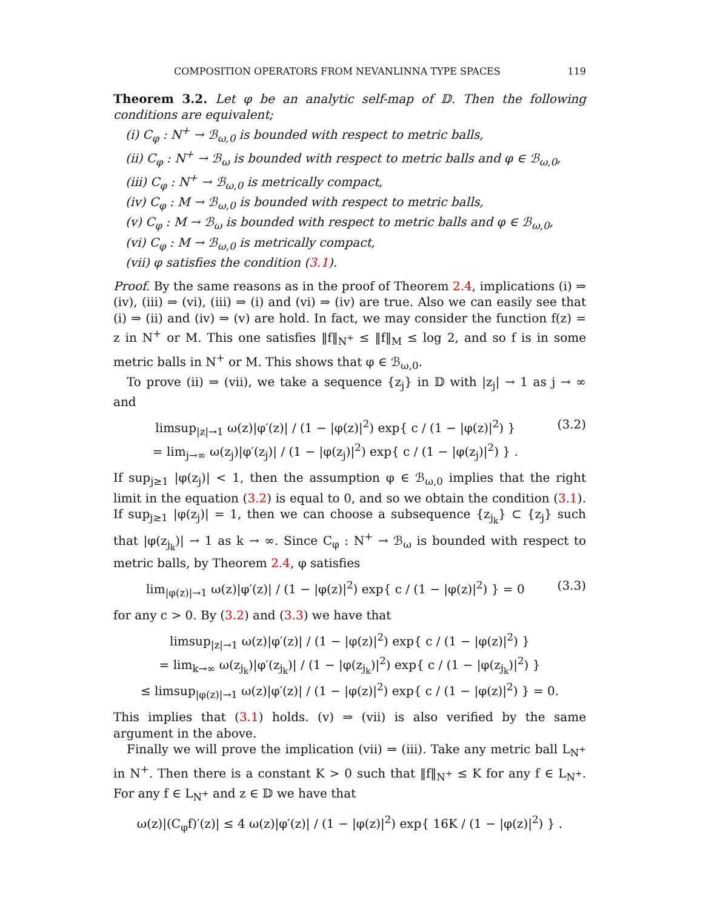COMPOSITION OPERATORS FROM NEVANLINNA TYPE SPACES 119
Theorem 3.2. Let φ be an analytic self-map of 𝔻. Then the following conditions are equivalent;
(i) C<sub>φ</sub> : N<sup>+</sup> → ℬ<sub>ω,0</sub> is bounded with respect to metric balls,
(ii) C<sub>φ</sub> : N<sup>+</sup> → ℬ<sub>ω</sub> is bounded with respect to metric balls and φ ∈ ℬ<sub>ω,0</sub>,
(iii) C<sub>φ</sub> : N<sup>+</sup> → ℬ<sub>ω,0</sub> is metrically compact,
(iv) C<sub>φ</sub> : M → ℬ<sub>ω,0</sub> is bounded with respect to metric balls,
(v) C<sub>φ</sub> : M → ℬ<sub>ω</sub> is bounded with respect to metric balls and φ ∈ ℬ<sub>ω,0</sub>,
(vi) C<sub>φ</sub> : M → ℬ<sub>ω,0</sub> is metrically compact,
(vii) φ satisfies the condition (3.1).
Proof. By the same reasons as in the proof of Theorem 2.4, implications (i) ⇒ (iv), (iii) ⇒ (vi), (iii) ⇒ (i) and (vi) ⇒ (iv) are true. Also we can easily see that (i) ⇒ (ii) and (iv) ⇒ (v) are hold. In fact, we may consider the function f(z) = z in N<sup>+</sup> or M. This one satisfies ‖f‖<sub>N<sup>+</sup></sub> ≤ ‖f‖<sub>M</sub> ≤ log 2, and so f is in some metric balls in N<sup>+</sup> or M. This shows that φ ∈ ℬ<sub>ω,0</sub>.
To prove (ii) ⇒ (vii), we take a sequence {z<sub>j</sub>} in 𝔻 with |z<sub>j</sub>| → 1 as j → ∞ and
limsup<sub>|z|→1</sub> ω(z)|φ′(z)| / (1 − |φ(z)|<sup>2</sup>) exp{ c / (1 − |φ(z)|<sup>2</sup>) }
= lim<sub>j→∞</sub> ω(z<sub>j</sub>)|φ′(z<sub>j</sub>)| / (1 − |φ(z<sub>j</sub>)|<sup>2</sup>) exp{ c / (1 − |φ(z<sub>j</sub>)|<sup>2</sup>) } . (3.2)
If sup<sub>j≥1</sub> |φ(z<sub>j</sub>)| < 1, then the assumption φ ∈ ℬ<sub>ω,0</sub> implies that the right limit in the equation (3.2) is equal to 0, and so we obtain the condition (3.1). If sup<sub>j≥1</sub> |φ(z<sub>j</sub>)| = 1, then we can choose a subsequence {z<sub>j<sub>k</sub></sub>} ⊂ {z<sub>j</sub>} such that |φ(z<sub>j<sub>k</sub></sub>)| → 1 as k → ∞. Since C<sub>φ</sub> : N<sup>+</sup> → ℬ<sub>ω</sub> is bounded with respect to metric balls, by Theorem 2.4, φ satisfies
lim<sub>|φ(z)|→1</sub> ω(z)|φ′(z)| / (1 − |φ(z)|<sup>2</sup>) exp{ c / (1 − |φ(z)|<sup>2</sup>) } = 0 (3.3)
for any c > 0. By (3.2) and (3.3) we have that
limsup<sub>|z|→1</sub> ω(z)|φ′(z)| / (1 − |φ(z)|<sup>2</sup>) exp{ c / (1 − |φ(z)|<sup>2</sup>) }
= lim<sub>k→∞</sub> ω(z<sub>j<sub>k</sub></sub>)|φ′(z<sub>j<sub>k</sub></sub>)| / (1 − |φ(z<sub>j<sub>k</sub></sub>)|<sup>2</sup>) exp{ c / (1 − |φ(z<sub>j<sub>k</sub></sub>)|<sup>2</sup>) }
≤ limsup<sub>|φ(z)|→1</sub> ω(z)|φ′(z)| / (1 − |φ(z)|<sup>2</sup>) exp{ c / (1 − |φ(z)|<sup>2</sup>) } = 0.
This implies that (3.1) holds. (v) ⇒ (vii) is also verified by the same argument in the above.
Finally we will prove the implication (vii) ⇒ (iii). Take any metric ball L<sub>N<sup>+</sup></sub> in N<sup>+</sup>. Then there is a constant K > 0 such that ‖f‖<sub>N<sup>+</sup></sub> ≤ K for any f ∈ L<sub>N<sup>+</sup></sub>. For any f ∈ L<sub>N<sup>+</sup></sub> and z ∈ 𝔻 we have that
ω(z)|(C<sub>φ</sub>f)′(z)| ≤ 4 ω(z)|φ′(z)| / (1 − |φ(z)|<sup>2</sup>) exp{ 16K / (1 − |φ(z)|<sup>2</sup>) } .